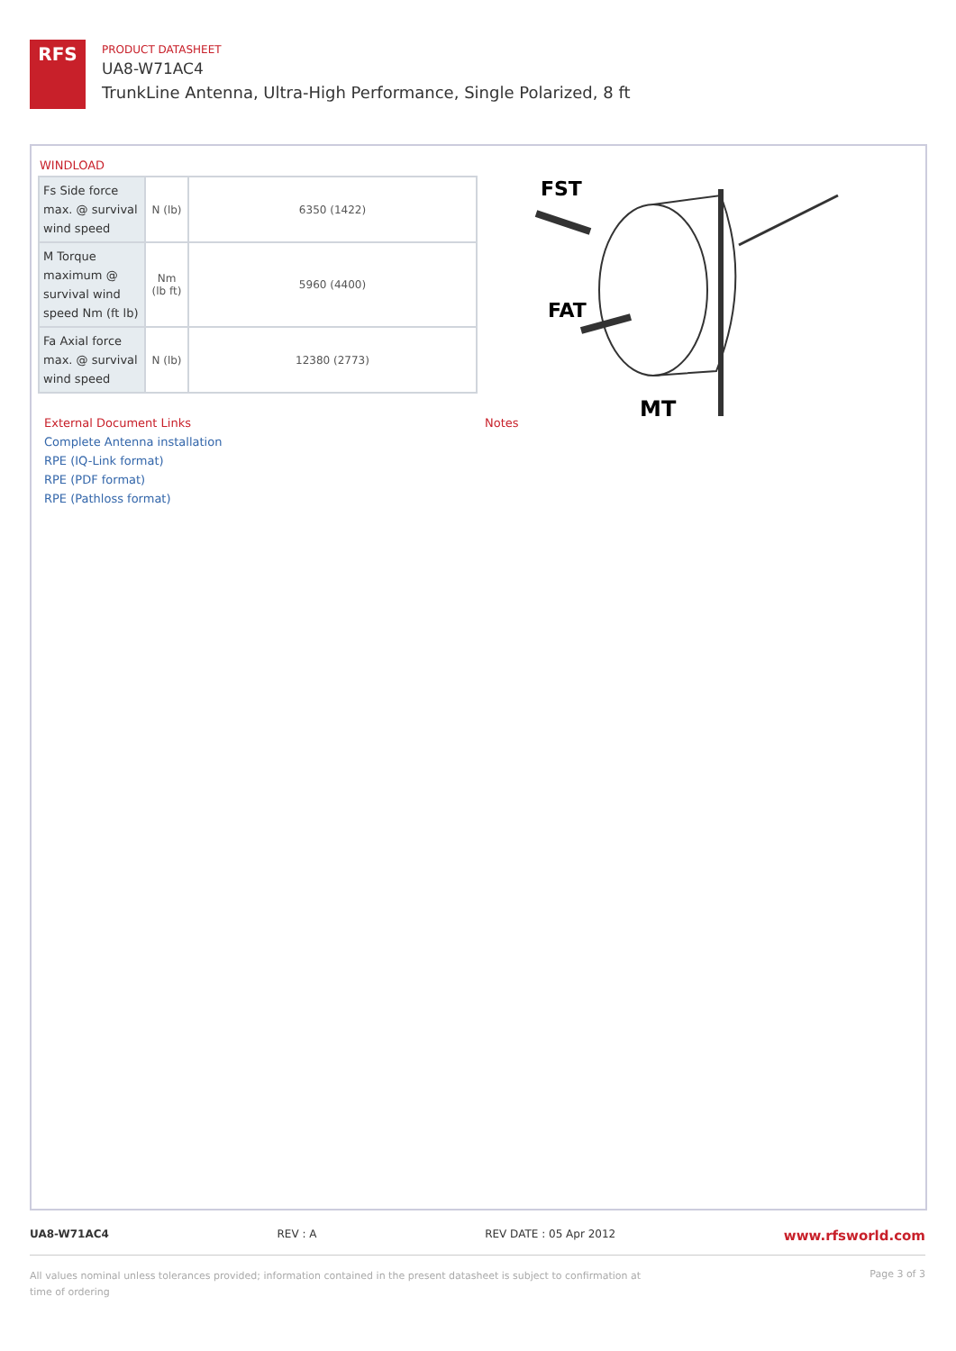RFS
PRODUCT DATASHEET
UA8-W71AC4
TrunkLine Antenna, Ultra-High Performance, Single Polarized, 8 ft
WINDLOAD
| Fs Side force max. @ survival wind speed | N (lb) | 6350 (1422) |
| M Torque maximum @ survival wind speed Nm (ft lb) | Nm (lb ft) | 5960 (4400) |
| Fa Axial force max. @ survival wind speed | N (lb) | 12380 (2773) |
FST
FAT
MT
External Document Links
Complete Antenna installation
RPE (IQ-Link format)
RPE (PDF format)
RPE (Pathloss format)
Notes
UA8-W71AC4 REV : A REV DATE : 05 Apr 2012 www.rfsworld.com
All values nominal unless tolerances provided; information contained in the present datasheet is subject to confirmation at time of ordering Page 3 of 3